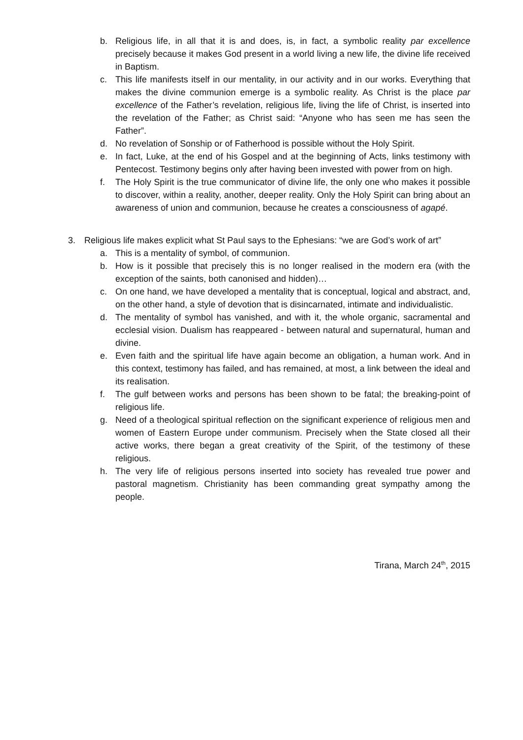b. Religious life, in all that it is and does, is, in fact, a symbolic reality par excellence precisely because it makes God present in a world living a new life, the divine life received in Baptism.
c. This life manifests itself in our mentality, in our activity and in our works. Everything that makes the divine communion emerge is a symbolic reality. As Christ is the place par excellence of the Father’s revelation, religious life, living the life of Christ, is inserted into the revelation of the Father; as Christ said: “Anyone who has seen me has seen the Father”.
d. No revelation of Sonship or of Fatherhood is possible without the Holy Spirit.
e. In fact, Luke, at the end of his Gospel and at the beginning of Acts, links testimony with Pentecost. Testimony begins only after having been invested with power from on high.
f. The Holy Spirit is the true communicator of divine life, the only one who makes it possible to discover, within a reality, another, deeper reality. Only the Holy Spirit can bring about an awareness of union and communion, because he creates a consciousness of agapé.
3. Religious life makes explicit what St Paul says to the Ephesians: “we are God’s work of art”
a. This is a mentality of symbol, of communion.
b. How is it possible that precisely this is no longer realised in the modern era (with the exception of the saints, both canonised and hidden)…
c. On one hand, we have developed a mentality that is conceptual, logical and abstract, and, on the other hand, a style of devotion that is disincarnated, intimate and individualistic.
d. The mentality of symbol has vanished, and with it, the whole organic, sacramental and ecclesial vision. Dualism has reappeared - between natural and supernatural, human and divine.
e. Even faith and the spiritual life have again become an obligation, a human work. And in this context, testimony has failed, and has remained, at most, a link between the ideal and its realisation.
f. The gulf between works and persons has been shown to be fatal; the breaking-point of religious life.
g. Need of a theological spiritual reflection on the significant experience of religious men and women of Eastern Europe under communism. Precisely when the State closed all their active works, there began a great creativity of the Spirit, of the testimony of these religious.
h. The very life of religious persons inserted into society has revealed true power and pastoral magnetism. Christianity has been commanding great sympathy among the people.
Tirana, March 24<sup>th</sup>, 2015